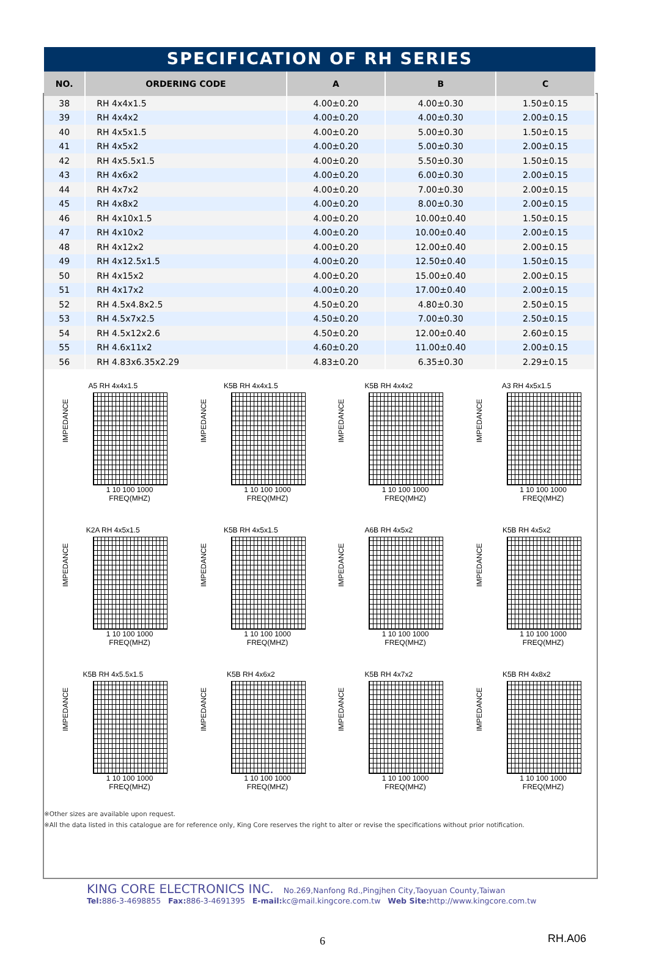SPECIFICATION OF RH SERIES
| NO. | ORDERING CODE | A | B | C |
| --- | --- | --- | --- | --- |
| 38 | RH 4x4x1.5 | 4.00±0.20 | 4.00±0.30 | 1.50±0.15 |
| 39 | RH 4x4x2 | 4.00±0.20 | 4.00±0.30 | 2.00±0.15 |
| 40 | RH 4x5x1.5 | 4.00±0.20 | 5.00±0.30 | 1.50±0.15 |
| 41 | RH 4x5x2 | 4.00±0.20 | 5.00±0.30 | 2.00±0.15 |
| 42 | RH 4x5.5x1.5 | 4.00±0.20 | 5.50±0.30 | 1.50±0.15 |
| 43 | RH 4x6x2 | 4.00±0.20 | 6.00±0.30 | 2.00±0.15 |
| 44 | RH 4x7x2 | 4.00±0.20 | 7.00±0.30 | 2.00±0.15 |
| 45 | RH 4x8x2 | 4.00±0.20 | 8.00±0.30 | 2.00±0.15 |
| 46 | RH 4x10x1.5 | 4.00±0.20 | 10.00±0.40 | 1.50±0.15 |
| 47 | RH 4x10x2 | 4.00±0.20 | 10.00±0.40 | 2.00±0.15 |
| 48 | RH 4x12x2 | 4.00±0.20 | 12.00±0.40 | 2.00±0.15 |
| 49 | RH 4x12.5x1.5 | 4.00±0.20 | 12.50±0.40 | 1.50±0.15 |
| 50 | RH 4x15x2 | 4.00±0.20 | 15.00±0.40 | 2.00±0.15 |
| 51 | RH 4x17x2 | 4.00±0.20 | 17.00±0.40 | 2.00±0.15 |
| 52 | RH 4.5x4.8x2.5 | 4.50±0.20 | 4.80±0.30 | 2.50±0.15 |
| 53 | RH 4.5x7x2.5 | 4.50±0.20 | 7.00±0.30 | 2.50±0.15 |
| 54 | RH 4.5x12x2.6 | 4.50±0.20 | 12.00±0.40 | 2.60±0.15 |
| 55 | RH 4.6x11x2 | 4.60±0.20 | 11.00±0.40 | 2.00±0.15 |
| 56 | RH 4.83x6.35x2.29 | 4.83±0.20 | 6.35±0.30 | 2.29±0.15 |
A5 RH 4x4x1.5
IMPEDANCE
1 10 100 1000
FREQ(MHZ)
K5B RH 4x4x1.5
IMPEDANCE
1 10 100 1000
FREQ(MHZ)
K5B RH 4x4x2
IMPEDANCE
1 10 100 1000
FREQ(MHZ)
A3 RH 4x5x1.5
IMPEDANCE
1 10 100 1000
FREQ(MHZ)
K2A RH 4x5x1.5
IMPEDANCE
1 10 100 1000
FREQ(MHZ)
K5B RH 4x5x1.5
IMPEDANCE
1 10 100 1000
FREQ(MHZ)
A6B RH 4x5x2
IMPEDANCE
1 10 100 1000
FREQ(MHZ)
K5B RH 4x5x2
IMPEDANCE
1 10 100 1000
FREQ(MHZ)
K5B RH 4x5.5x1.5
IMPEDANCE
1 10 100 1000
FREQ(MHZ)
K5B RH 4x6x2
IMPEDANCE
1 10 100 1000
FREQ(MHZ)
K5B RH 4x7x2
IMPEDANCE
1 10 100 1000
FREQ(MHZ)
K5B RH 4x8x2
IMPEDANCE
1 10 100 1000
FREQ(MHZ)
※Other sizes are available upon request.
※All the data listed in this catalogue are for reference only, King Core reserves the right to alter or revise the specifications without prior notification.
KING CORE ELECTRONICS INC. No.269,Nanfong Rd.,Pingjhen City,Taoyuan County,Taiwan
Tel: 886-3-4698855 Fax: 886-3-4691395 E-mail: kc@mail.kingcore.com.tw Web Site: http://www.kingcore.com.tw
6 RH.A06